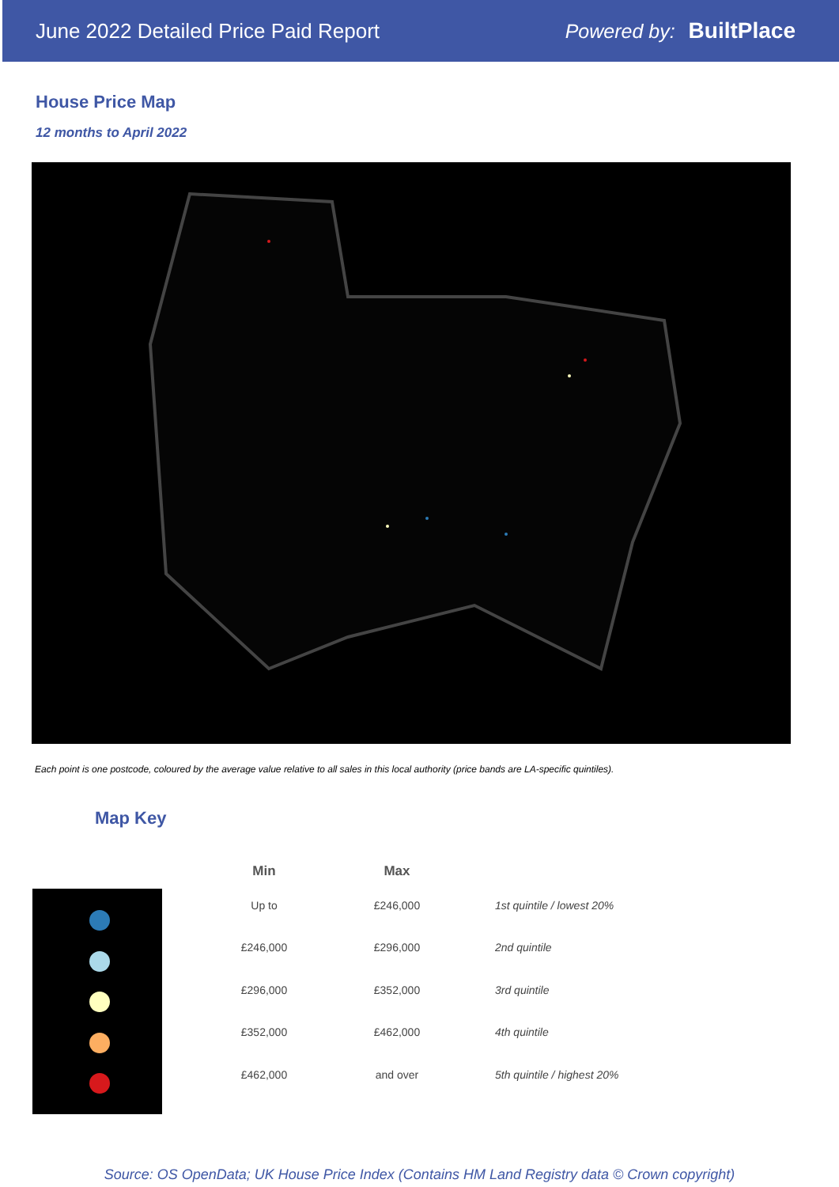June 2022 Detailed Price Paid Report
Powered by: BuiltPlace
House Price Map
12 months to April 2022
Each point is one postcode, coloured by the average value relative to all sales in this local authority (price bands are LA-specific quintiles).
Map Key
| Min | Max | |
| --- | --- | --- |
| Up to | £246,000 | 1st quintile / lowest 20% |
| £246,000 | £296,000 | 2nd quintile |
| £296,000 | £352,000 | 3rd quintile |
| £352,000 | £462,000 | 4th quintile |
| £462,000 | and over | 5th quintile / highest 20% |
Source: OS OpenData; UK House Price Index (Contains HM Land Registry data © Crown copyright)